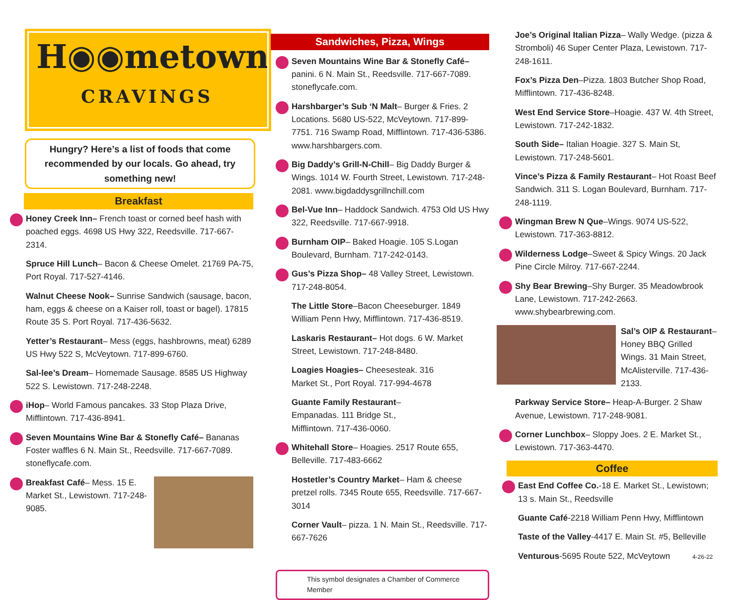H◉◉metown
CRAVINGS
Hungry? Here’s a list of foods that come recommended by our locals. Go ahead, try something new!
Breakfast
Honey Creek Inn– French toast or corned beef hash with poached eggs. 4698 US Hwy 322, Reedsville. 717-667-2314.
Spruce Hill Lunch– Bacon & Cheese Omelet. 21769 PA-75, Port Royal. 717-527-4146.
Walnut Cheese Nook– Sunrise Sandwich (sausage, bacon, ham, eggs & cheese on a Kaiser roll, toast or bagel). 17815 Route 35 S. Port Royal. 717-436-5632.
Yetter’s Restaurant– Mess (eggs, hashbrowns, meat) 6289 US Hwy 522 S, McVeytown. 717-899-6760.
Sal-lee’s Dream– Homemade Sausage. 8585 US Highway 522 S. Lewistown. 717-248-2248.
iHop– World Famous pancakes. 33 Stop Plaza Drive, Mifflintown. 717-436-8941.
Seven Mountains Wine Bar & Stonefly Café– Bananas Foster waffles 6 N. Main St., Reedsville. 717-667-7089. stoneflycafe.com.
Breakfast Café– Mess. 15 E. Market St., Lewistown. 717-248-9085.
Sandwiches, Pizza, Wings
Seven Mountains Wine Bar & Stonefly Café– panini. 6 N. Main St., Reedsville. 717-667-7089. stoneflycafe.com.
Harshbarger’s Sub ‘N Malt– Burger & Fries. 2 Locations. 5680 US-522, McVeytown. 717-899-7751. 716 Swamp Road, Mifflintown. 717-436-5386. www.harshbargers.com.
Big Daddy’s Grill-N-Chill– Big Daddy Burger & Wings. 1014 W. Fourth Street, Lewistown. 717-248-2081. www.bigdaddysgrillnchill.com
Bel-Vue Inn– Haddock Sandwich. 4753 Old US Hwy 322, Reedsville. 717-667-9918.
Burnham OIP– Baked Hoagie. 105 S.Logan Boulevard, Burnham. 717-242-0143.
Gus’s Pizza Shop– 48 Valley Street, Lewistown. 717-248-8054.
The Little Store–Bacon Cheeseburger. 1849 William Penn Hwy, Mifflintown. 717-436-8519.
Laskaris Restaurant– Hot dogs. 6 W. Market Street, Lewistown. 717-248-8480.
Loagies Hoagies– Cheesesteak. 316 Market St., Port Royal. 717-994-4678
Guante Family Restaurant– Empanadas. 111 Bridge St., Mifflintown. 717-436-0060.
Whitehall Store– Hoagies. 2517 Route 655, Belleville. 717-483-6662
Hostetler’s Country Market– Ham & cheese pretzel rolls. 7345 Route 655, Reedsville. 717-667-3014
Corner Vault– pizza. 1 N. Main St., Reedsville. 717-667-7626
This symbol designates a Chamber of Commerce Member
Joe’s Original Italian Pizza– Wally Wedge. (pizza & Stromboli) 46 Super Center Plaza, Lewistown. 717-248-1611.
Fox’s Pizza Den–Pizza. 1803 Butcher Shop Road, Mifflintown. 717-436-8248.
West End Service Store–Hoagie. 437 W. 4th Street, Lewistown. 717-242-1832.
South Side– Italian Hoagie. 327 S. Main St, Lewistown. 717-248-5601.
Vince’s Pizza & Family Restaurant– Hot Roast Beef Sandwich. 311 S. Logan Boulevard, Burnham. 717-248-1119.
Wingman Brew N Que–Wings. 9074 US-522, Lewistown. 717-363-8812.
Wilderness Lodge–Sweet & Spicy Wings. 20 Jack Pine Circle Milroy. 717-667-2244.
Shy Bear Brewing–Shy Burger. 35 Meadowbrook Lane, Lewistown. 717-242-2663. www.shybearbrewing.com.
Sal’s OIP & Restaurant– Honey BBQ Grilled Wings. 31 Main Street, McAlisterville. 717-436-2133.
Parkway Service Store– Heap-A-Burger. 2 Shaw Avenue, Lewistown. 717-248-9081.
Corner Lunchbox– Sloppy Joes. 2 E. Market St., Lewistown. 717-363-4470.
Coffee
East End Coffee Co.-18 E. Market St., Lewistown; 13 s. Main St., Reedsville
Guante Café-2218 William Penn Hwy, Mifflintown
Taste of the Valley-4417 E. Main St. #5, Belleville
Venturous-5695 Route 522, McVeytown 4-26-22